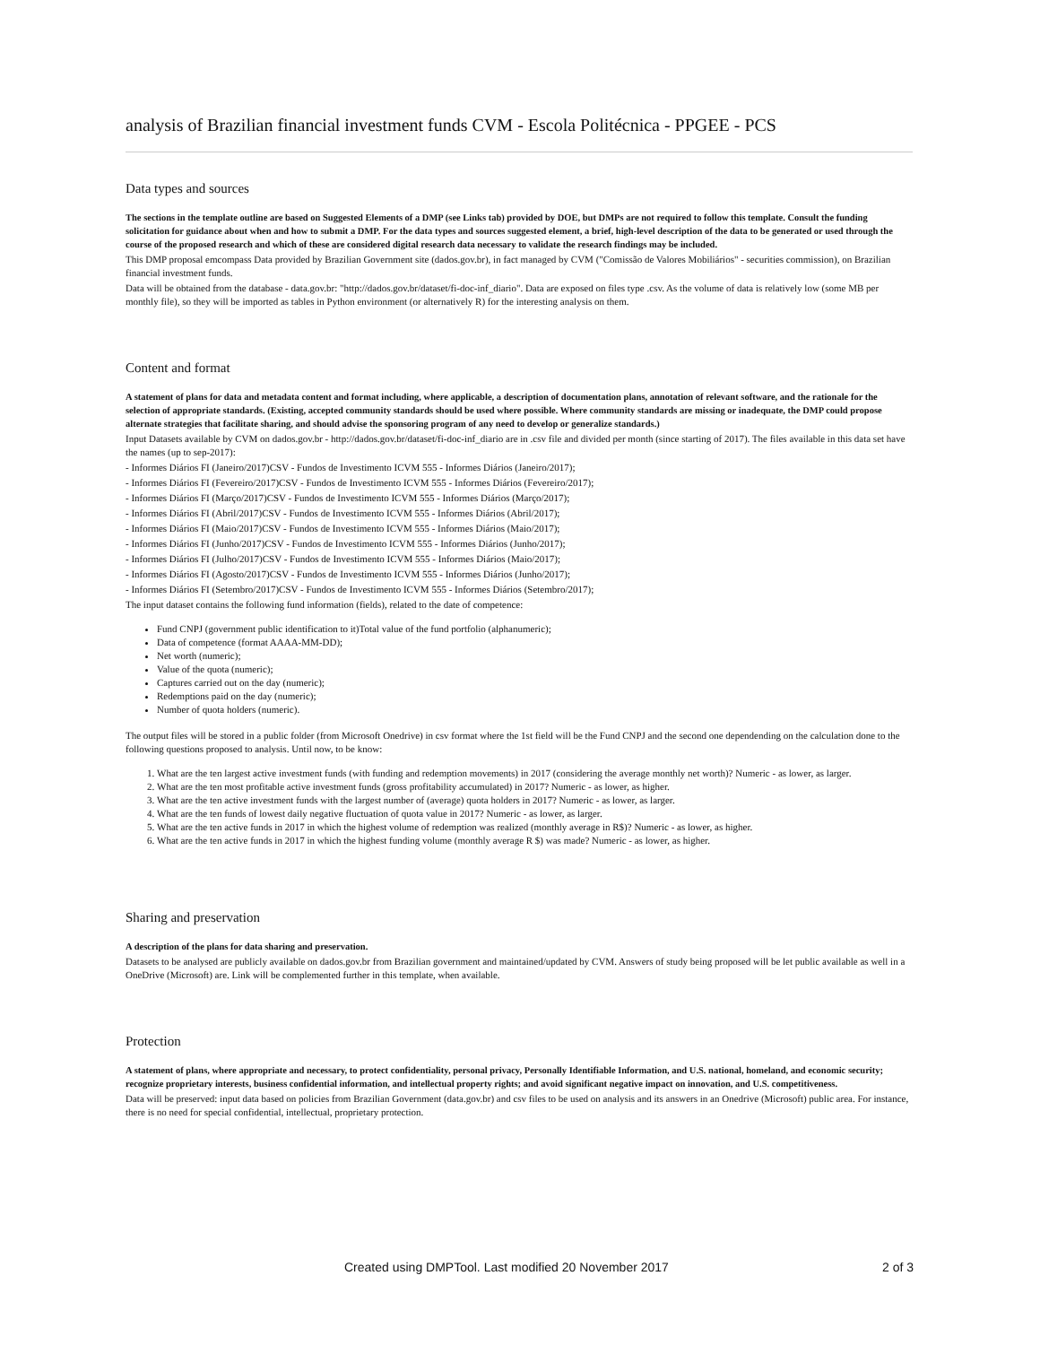analysis of Brazilian financial investment funds CVM - Escola Politécnica - PPGEE - PCS
Data types and sources
The sections in the template outline are based on Suggested Elements of a DMP (see Links tab) provided by DOE, but DMPs are not required to follow this template. Consult the funding solicitation for guidance about when and how to submit a DMP. For the data types and sources suggested element, a brief, high-level description of the data to be generated or used through the course of the proposed research and which of these are considered digital research data necessary to validate the research findings may be included.
This DMP proposal emcompass Data provided by Brazilian Government site (dados.gov.br), in fact managed by CVM ("Comissão de Valores Mobiliários" - securities commission), on Brazilian financial investment funds.
Data will be obtained from the database - data.gov.br: "http://dados.gov.br/dataset/fi-doc-inf_diario". Data are exposed on files type .csv. As the volume of data is relatively low (some MB per monthly file), so they will be imported as tables in Python environment (or alternatively R) for the interesting analysis on them.
Content and format
A statement of plans for data and metadata content and format including, where applicable, a description of documentation plans, annotation of relevant software, and the rationale for the selection of appropriate standards. (Existing, accepted community standards should be used where possible. Where community standards are missing or inadequate, the DMP could propose alternate strategies that facilitate sharing, and should advise the sponsoring program of any need to develop or generalize standards.)
Input Datasets available by CVM on dados.gov.br - http://dados.gov.br/dataset/fi-doc-inf_diario are in .csv file and divided per month (since starting of 2017). The files available in this data set have the names (up to sep-2017):
- Informes Diários FI (Janeiro/2017)CSV - Fundos de Investimento ICVM 555 - Informes Diários (Janeiro/2017);
- Informes Diários FI (Fevereiro/2017)CSV - Fundos de Investimento ICVM 555 - Informes Diários (Fevereiro/2017);
- Informes Diários FI (Março/2017)CSV - Fundos de Investimento ICVM 555 - Informes Diários (Março/2017);
- Informes Diários FI (Abril/2017)CSV - Fundos de Investimento ICVM 555 - Informes Diários (Abril/2017);
- Informes Diários FI (Maio/2017)CSV - Fundos de Investimento ICVM 555 - Informes Diários (Maio/2017);
- Informes Diários FI (Junho/2017)CSV - Fundos de Investimento ICVM 555 - Informes Diários (Junho/2017);
- Informes Diários FI (Julho/2017)CSV - Fundos de Investimento ICVM 555 - Informes Diários (Maio/2017);
- Informes Diários FI (Agosto/2017)CSV - Fundos de Investimento ICVM 555 - Informes Diários (Junho/2017);
- Informes Diários FI (Setembro/2017)CSV - Fundos de Investimento ICVM 555 - Informes Diários (Setembro/2017);
The input dataset contains the following fund information (fields), related to the date of competence:
Fund CNPJ (government public identification to it)Total value of the fund portfolio (alphanumeric);
Data of competence (format AAAA-MM-DD);
Net worth (numeric);
Value of the quota (numeric);
Captures carried out on the day (numeric);
Redemptions paid on the day (numeric);
Number of quota holders (numeric).
The output files will be stored in a public folder (from Microsoft Onedrive) in csv format where the 1st field will be the Fund CNPJ and the second one dependending on the calculation done to the following questions proposed to analysis. Until now, to be know:
1. What are the ten largest active investment funds (with funding and redemption movements) in 2017 (considering the average monthly net worth)? Numeric - as lower, as larger.
2. What are the ten most profitable active investment funds (gross profitability accumulated) in 2017? Numeric - as lower, as higher.
3. What are the ten active investment funds with the largest number of (average) quota holders in 2017? Numeric - as lower, as larger.
4. What are the ten funds of lowest daily negative fluctuation of quota value in 2017? Numeric - as lower, as larger.
5. What are the ten active funds in 2017 in which the highest volume of redemption was realized (monthly average in R$)? Numeric - as lower, as higher.
6. What are the ten active funds in 2017 in which the highest funding volume (monthly average R $) was made? Numeric - as lower, as higher.
Sharing and preservation
A description of the plans for data sharing and preservation.
Datasets to be analysed are publicly available on dados.gov.br from Brazilian government and maintained/updated by CVM. Answers of study being proposed will be let public available as well in a OneDrive (Microsoft) are. Link will be complemented further in this template, when available.
Protection
A statement of plans, where appropriate and necessary, to protect confidentiality, personal privacy, Personally Identifiable Information, and U.S. national, homeland, and economic security; recognize proprietary interests, business confidential information, and intellectual property rights; and avoid significant negative impact on innovation, and U.S. competitiveness.
Data will be preserved: input data based on policies from Brazilian Government (data.gov.br) and csv files to be used on analysis and its answers in an Onedrive (Microsoft) public area. For instance, there is no need for special confidential, intellectual, proprietary protection.
Created using DMPTool. Last modified 20 November 2017 2 of 3